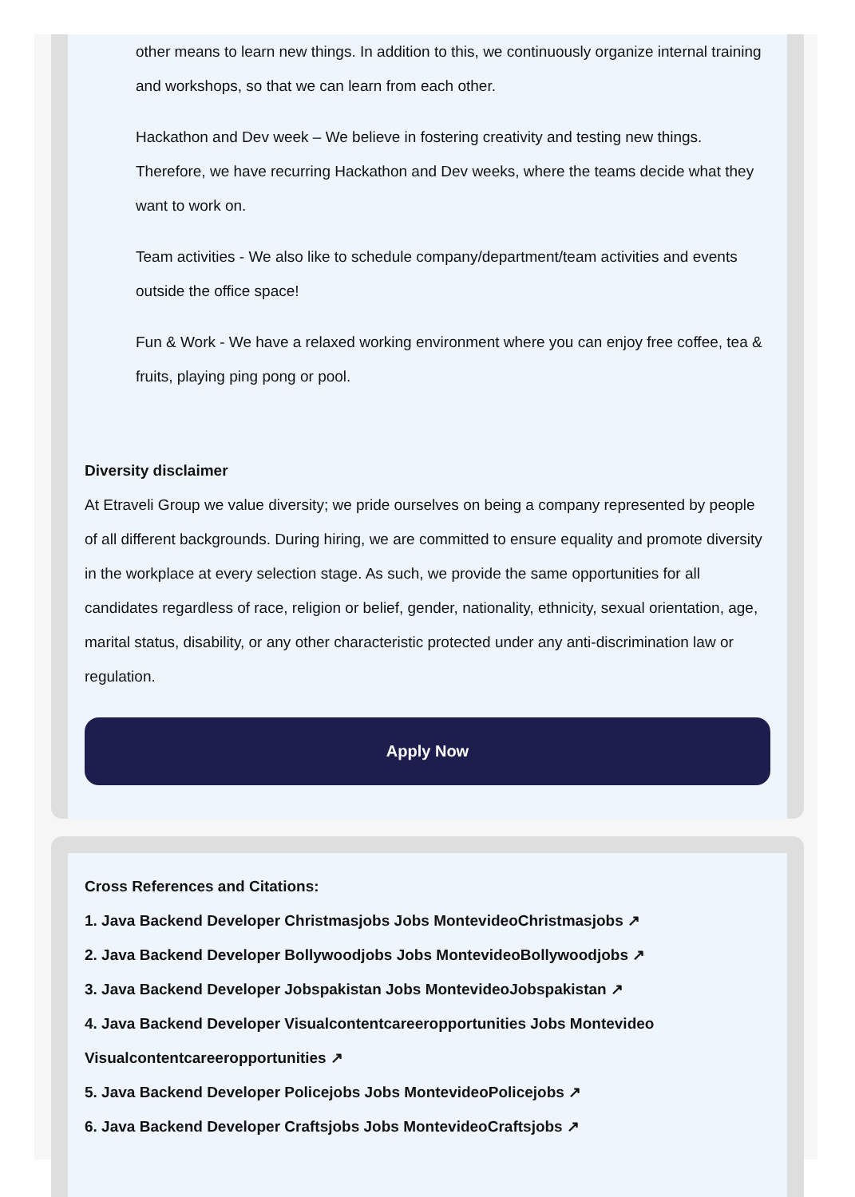other means to learn new things. In addition to this, we continuously organize internal training and workshops, so that we can learn from each other.
Hackathon and Dev week – We believe in fostering creativity and testing new things. Therefore, we have recurring Hackathon and Dev weeks, where the teams decide what they want to work on.
Team activities - We also like to schedule company/department/team activities and events outside the office space!
Fun & Work - We have a relaxed working environment where you can enjoy free coffee, tea & fruits, playing ping pong or pool.
Diversity disclaimer
At Etraveli Group we value diversity; we pride ourselves on being a company represented by people of all different backgrounds. During hiring, we are committed to ensure equality and promote diversity in the workplace at every selection stage. As such, we provide the same opportunities for all candidates regardless of race, religion or belief, gender, nationality, ethnicity, sexual orientation, age, marital status, disability, or any other characteristic protected under any anti-discrimination law or regulation.
Apply Now
Cross References and Citations:
1. Java Backend Developer Christmasjobs Jobs MontevideoChristmasjobs ↗
2. Java Backend Developer Bollywoodjobs Jobs MontevideoBollywoodjobs ↗
3. Java Backend Developer Jobspakistan Jobs MontevideoJobspakistan ↗
4. Java Backend Developer Visualcontentcareeropportunities Jobs Montevideo Visualcontentcareeropportunities ↗
5. Java Backend Developer Policejobs Jobs MontevideoPolicejobs ↗
6. Java Backend Developer Craftsjobs Jobs MontevideoCraftsjobs ↗